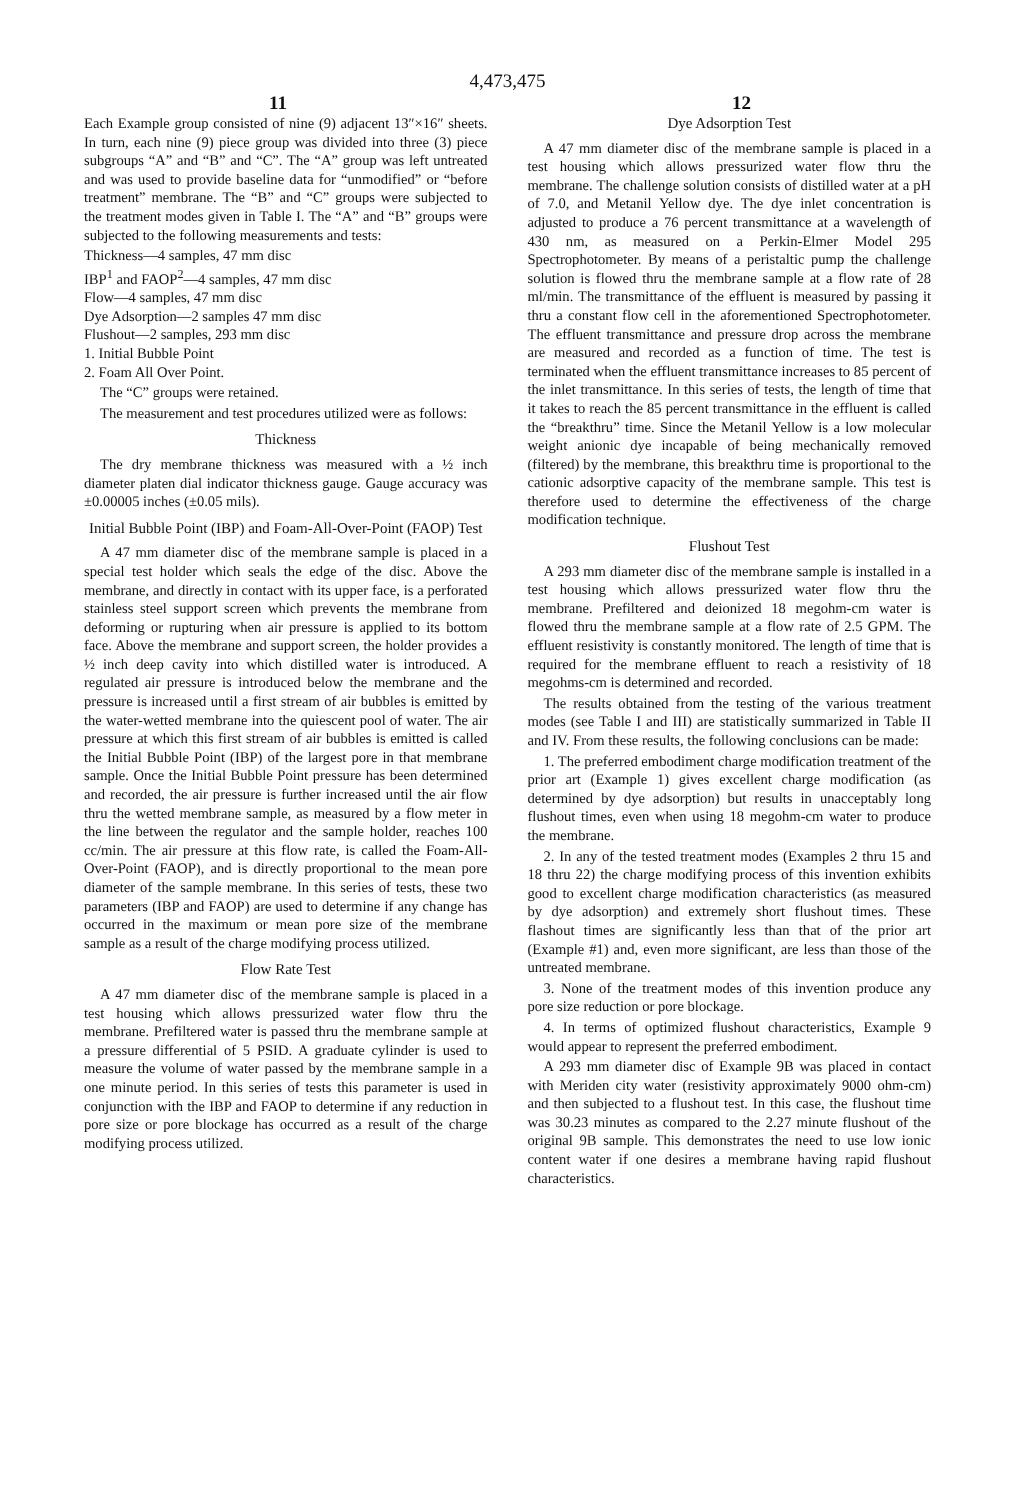4,473,475
11 12
Each Example group consisted of nine (9) adjacent 13″×16″ sheets. In turn, each nine (9) piece group was divided into three (3) piece subgroups “A” and “B” and “C”. The “A” group was left untreated and was used to provide baseline data for “unmodified” or “before treatment” membrane. The “B” and “C” groups were subjected to the treatment modes given in Table I. The “A” and “B” groups were subjected to the following measurements and tests:
Thickness—4 samples, 47 mm disc
IBP<sup>1</sup> and FAOP<sup>2</sup>—4 samples, 47 mm disc
Flow—4 samples, 47 mm disc
Dye Adsorption—2 samples 47 mm disc
Flushout—2 samples, 293 mm disc
1. Initial Bubble Point
2. Foam All Over Point.
The “C” groups were retained.
The measurement and test procedures utilized were as follows:
Thickness
The dry membrane thickness was measured with a ½ inch diameter platen dial indicator thickness gauge. Gauge accuracy was ±0.00005 inches (±0.05 mils).
Initial Bubble Point (IBP) and Foam-All-Over-Point (FAOP) Test
A 47 mm diameter disc of the membrane sample is placed in a special test holder which seals the edge of the disc. Above the membrane, and directly in contact with its upper face, is a perforated stainless steel support screen which prevents the membrane from deforming or rupturing when air pressure is applied to its bottom face. Above the membrane and support screen, the holder provides a ½ inch deep cavity into which distilled water is introduced. A regulated air pressure is introduced below the membrane and the pressure is increased until a first stream of air bubbles is emitted by the water-wetted membrane into the quiescent pool of water. The air pressure at which this first stream of air bubbles is emitted is called the Initial Bubble Point (IBP) of the largest pore in that membrane sample. Once the Initial Bubble Point pressure has been determined and recorded, the air pressure is further increased until the air flow thru the wetted membrane sample, as measured by a flow meter in the line between the regulator and the sample holder, reaches 100 cc/min. The air pressure at this flow rate, is called the Foam-All-Over-Point (FAOP), and is directly proportional to the mean pore diameter of the sample membrane. In this series of tests, these two parameters (IBP and FAOP) are used to determine if any change has occurred in the maximum or mean pore size of the membrane sample as a result of the charge modifying process utilized.
Flow Rate Test
A 47 mm diameter disc of the membrane sample is placed in a test housing which allows pressurized water flow thru the membrane. Prefiltered water is passed thru the membrane sample at a pressure differential of 5 PSID. A graduate cylinder is used to measure the volume of water passed by the membrane sample in a one minute period. In this series of tests this parameter is used in conjunction with the IBP and FAOP to determine if any reduction in pore size or pore blockage has occurred as a result of the charge modifying process utilized.
Dye Adsorption Test
A 47 mm diameter disc of the membrane sample is placed in a test housing which allows pressurized water flow thru the membrane. The challenge solution consists of distilled water at a pH of 7.0, and Metanil Yellow dye. The dye inlet concentration is adjusted to produce a 76 percent transmittance at a wavelength of 430 nm, as measured on a Perkin-Elmer Model 295 Spectrophotometer. By means of a peristaltic pump the challenge solution is flowed thru the membrane sample at a flow rate of 28 ml/min. The transmittance of the effluent is measured by passing it thru a constant flow cell in the aforementioned Spectrophotometer. The effluent transmittance and pressure drop across the membrane are measured and recorded as a function of time. The test is terminated when the effluent transmittance increases to 85 percent of the inlet transmittance. In this series of tests, the length of time that it takes to reach the 85 percent transmittance in the effluent is called the “breakthru” time. Since the Metanil Yellow is a low molecular weight anionic dye incapable of being mechanically removed (filtered) by the membrane, this breakthru time is proportional to the cationic adsorptive capacity of the membrane sample. This test is therefore used to determine the effectiveness of the charge modification technique.
Flushout Test
A 293 mm diameter disc of the membrane sample is installed in a test housing which allows pressurized water flow thru the membrane. Prefiltered and deionized 18 megohm-cm water is flowed thru the membrane sample at a flow rate of 2.5 GPM. The effluent resistivity is constantly monitored. The length of time that is required for the membrane effluent to reach a resistivity of 18 megohms-cm is determined and recorded.
The results obtained from the testing of the various treatment modes (see Table I and III) are statistically summarized in Table II and IV. From these results, the following conclusions can be made:
1. The preferred embodiment charge modification treatment of the prior art (Example 1) gives excellent charge modification (as determined by dye adsorption) but results in unacceptably long flushout times, even when using 18 megohm-cm water to produce the membrane.
2. In any of the tested treatment modes (Examples 2 thru 15 and 18 thru 22) the charge modifying process of this invention exhibits good to excellent charge modification characteristics (as measured by dye adsorption) and extremely short flushout times. These flashout times are significantly less than that of the prior art (Example #1) and, even more significant, are less than those of the untreated membrane.
3. None of the treatment modes of this invention produce any pore size reduction or pore blockage.
4. In terms of optimized flushout characteristics, Example 9 would appear to represent the preferred embodiment.
A 293 mm diameter disc of Example 9B was placed in contact with Meriden city water (resistivity approximately 9000 ohm-cm) and then subjected to a flushout test. In this case, the flushout time was 30.23 minutes as compared to the 2.27 minute flushout of the original 9B sample. This demonstrates the need to use low ionic content water if one desires a membrane having rapid flushout characteristics.